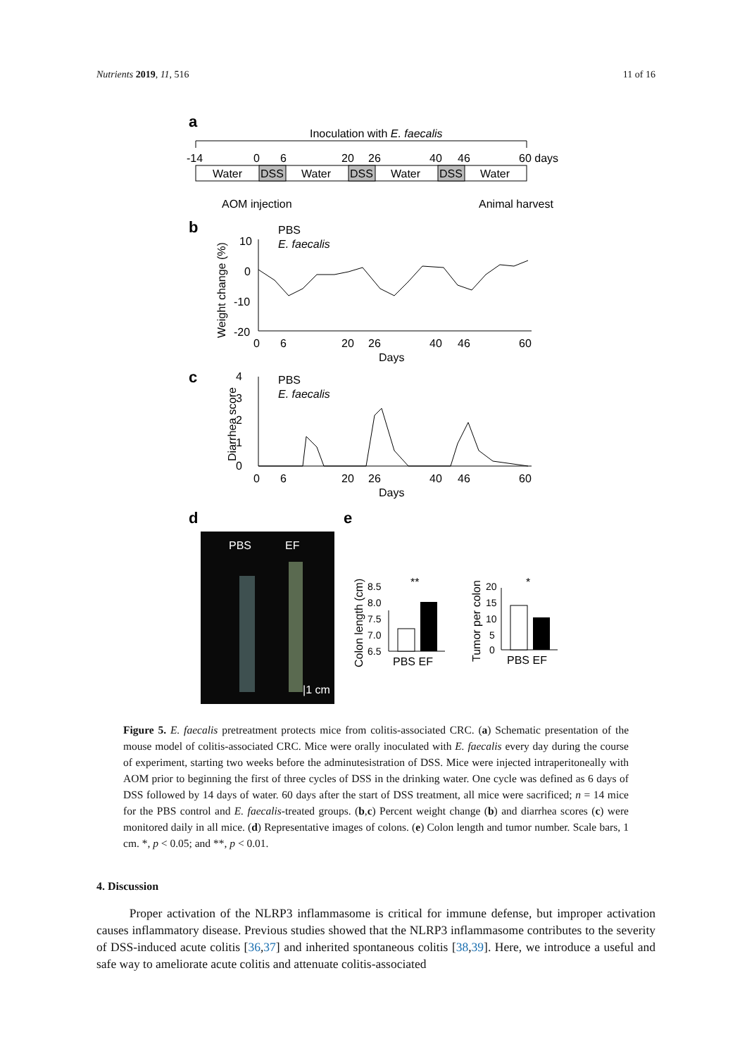Nutrients 2019, 11, 516 11 of 16
a
Inoculation with E. faecalis
-14
0
6
20
26
40
46
60 days
Water
DSS
Water
DSS
Water
DSS
Water
AOM injection
Animal harvest
b
PBS
E. faecalis
10
0
-10
-20
0
6
20
26
40
46
60
Days
Weight change (%)
c
PBS
E. faecalis
4
3
2
1
0
0
6
20
26
40
46
60
Days
Diarrhea score
d
e
PBS
EF
|1 cm
8.5
8.0
7.5
7.0
6.5
PBS EF
**
Colon length (cm)
20
15
10
5
0
PBS EF
*
Tumor per colon
Figure 5. E. faecalis pretreatment protects mice from colitis-associated CRC. (a) Schematic presentation of the mouse model of colitis-associated CRC. Mice were orally inoculated with E. faecalis every day during the course of experiment, starting two weeks before the adminutesistration of DSS. Mice were injected intraperitoneally with AOM prior to beginning the first of three cycles of DSS in the drinking water. One cycle was defined as 6 days of DSS followed by 14 days of water. 60 days after the start of DSS treatment, all mice were sacrificed; n = 14 mice for the PBS control and E. faecalis-treated groups. (b,c) Percent weight change (b) and diarrhea scores (c) were monitored daily in all mice. (d) Representative images of colons. (e) Colon length and tumor number. Scale bars, 1 cm. *, p < 0.05; and **, p < 0.01.
4. Discussion
Proper activation of the NLRP3 inflammasome is critical for immune defense, but improper activation causes inflammatory disease. Previous studies showed that the NLRP3 inflammasome contributes to the severity of DSS-induced acute colitis [36,37] and inherited spontaneous colitis [38,39]. Here, we introduce a useful and safe way to ameliorate acute colitis and attenuate colitis-associated